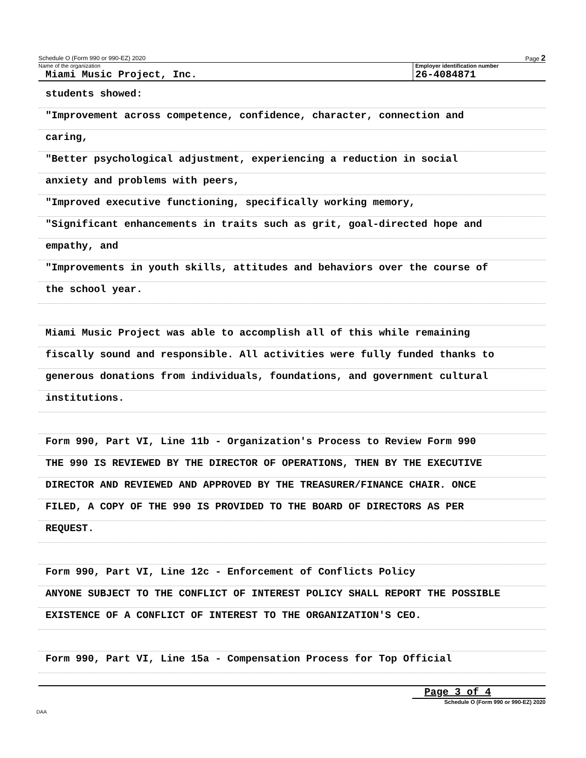Schedule O (Form 990 or 990-EZ) 2020 Page 2
Name of the organization
Miami Music Project, Inc.
Employer identification number
26-4084871
students showed:
"Improvement across competence, confidence, character, connection and
caring,
"Better psychological adjustment, experiencing a reduction in social
anxiety and problems with peers,
"Improved executive functioning, specifically working memory,
"Significant enhancements in traits such as grit, goal-directed hope and
empathy, and
"Improvements in youth skills, attitudes and behaviors over the course of
the school year.
Miami Music Project was able to accomplish all of this while remaining
fiscally sound and responsible. All activities were fully funded thanks to
generous donations from individuals, foundations, and government cultural
institutions.
Form 990, Part VI, Line 11b - Organization's Process to Review Form 990
THE 990 IS REVIEWED BY THE DIRECTOR OF OPERATIONS, THEN BY THE EXECUTIVE
DIRECTOR AND REVIEWED AND APPROVED BY THE TREASURER/FINANCE CHAIR. ONCE
FILED, A COPY OF THE 990 IS PROVIDED TO THE BOARD OF DIRECTORS AS PER
REQUEST.
Form 990, Part VI, Line 12c - Enforcement of Conflicts Policy
ANYONE SUBJECT TO THE CONFLICT OF INTEREST POLICY SHALL REPORT THE POSSIBLE
EXISTENCE OF A CONFLICT OF INTEREST TO THE ORGANIZATION'S CEO.
Form 990, Part VI, Line 15a - Compensation Process for Top Official
Page 3 of 4
Schedule O (Form 990 or 990-EZ) 2020
DAA